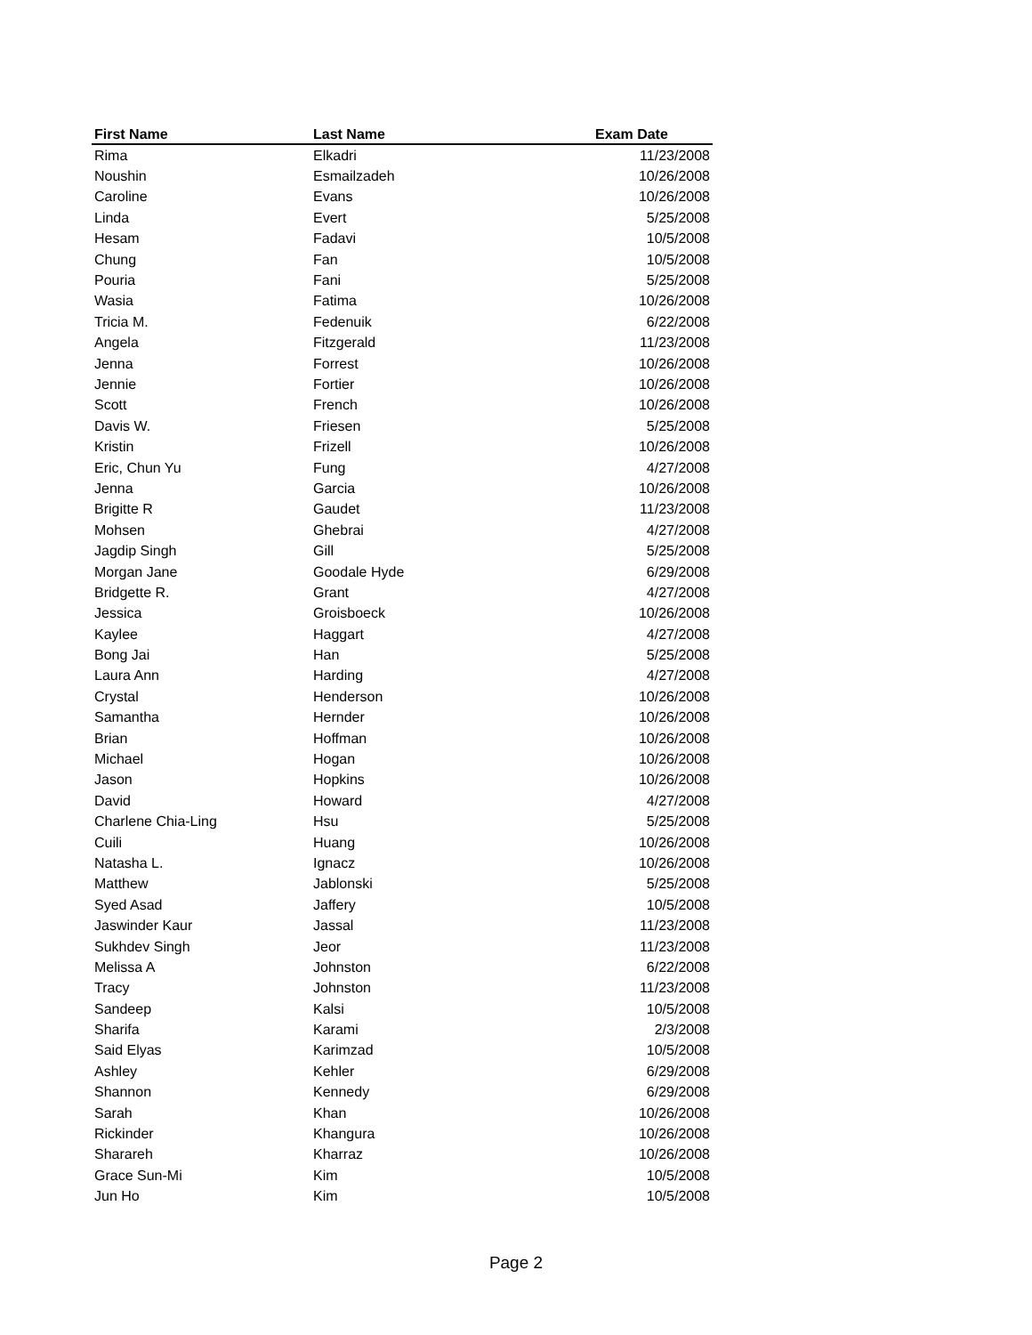| First Name | Last Name | Exam Date |
| --- | --- | --- |
| Rima | Elkadri | 11/23/2008 |
| Noushin | Esmailzadeh | 10/26/2008 |
| Caroline | Evans | 10/26/2008 |
| Linda | Evert | 5/25/2008 |
| Hesam | Fadavi | 10/5/2008 |
| Chung | Fan | 10/5/2008 |
| Pouria | Fani | 5/25/2008 |
| Wasia | Fatima | 10/26/2008 |
| Tricia M. | Fedenuik | 6/22/2008 |
| Angela | Fitzgerald | 11/23/2008 |
| Jenna | Forrest | 10/26/2008 |
| Jennie | Fortier | 10/26/2008 |
| Scott | French | 10/26/2008 |
| Davis W. | Friesen | 5/25/2008 |
| Kristin | Frizell | 10/26/2008 |
| Eric, Chun Yu | Fung | 4/27/2008 |
| Jenna | Garcia | 10/26/2008 |
| Brigitte R | Gaudet | 11/23/2008 |
| Mohsen | Ghebrai | 4/27/2008 |
| Jagdip Singh | Gill | 5/25/2008 |
| Morgan Jane | Goodale Hyde | 6/29/2008 |
| Bridgette R. | Grant | 4/27/2008 |
| Jessica | Groisboeck | 10/26/2008 |
| Kaylee | Haggart | 4/27/2008 |
| Bong Jai | Han | 5/25/2008 |
| Laura Ann | Harding | 4/27/2008 |
| Crystal | Henderson | 10/26/2008 |
| Samantha | Hernder | 10/26/2008 |
| Brian | Hoffman | 10/26/2008 |
| Michael | Hogan | 10/26/2008 |
| Jason | Hopkins | 10/26/2008 |
| David | Howard | 4/27/2008 |
| Charlene Chia-Ling | Hsu | 5/25/2008 |
| Cuili | Huang | 10/26/2008 |
| Natasha L. | Ignacz | 10/26/2008 |
| Matthew | Jablonski | 5/25/2008 |
| Syed Asad | Jaffery | 10/5/2008 |
| Jaswinder Kaur | Jassal | 11/23/2008 |
| Sukhdev Singh | Jeor | 11/23/2008 |
| Melissa A | Johnston | 6/22/2008 |
| Tracy | Johnston | 11/23/2008 |
| Sandeep | Kalsi | 10/5/2008 |
| Sharifa | Karami | 2/3/2008 |
| Said Elyas | Karimzad | 10/5/2008 |
| Ashley | Kehler | 6/29/2008 |
| Shannon | Kennedy | 6/29/2008 |
| Sarah | Khan | 10/26/2008 |
| Rickinder | Khangura | 10/26/2008 |
| Sharareh | Kharraz | 10/26/2008 |
| Grace Sun-Mi | Kim | 10/5/2008 |
| Jun Ho | Kim | 10/5/2008 |
Page 2